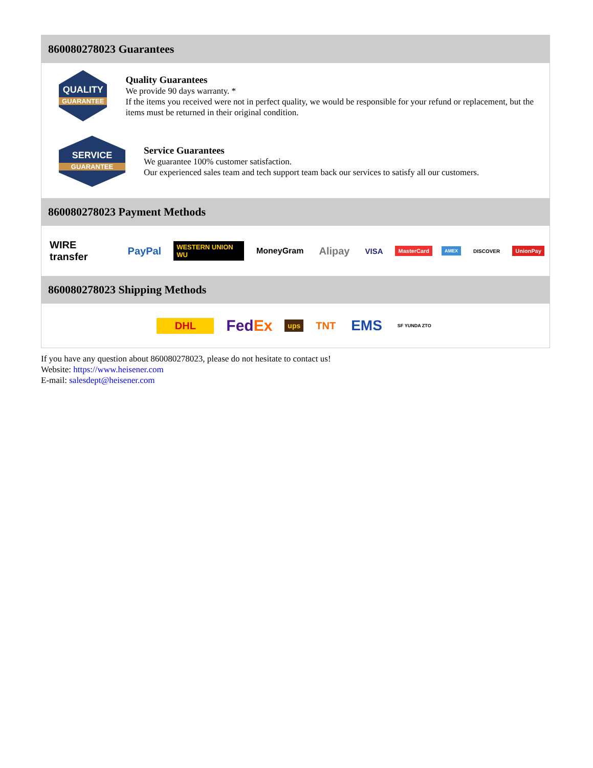860080278023 Guarantees
QUALITY
GUARANTEE
Quality Guarantees
We provide 90 days warranty. *
If the items you received were not in perfect quality, we would be responsible for your refund or replacement, but the items must be returned in their original condition.
SERVICE
GUARANTEE
Service Guarantees
We guarantee 100% customer satisfaction.
Our experienced sales team and tech support team back our services to satisfy all our customers.
860080278023 Payment Methods
WIRE transfer PayPal WESTERN UNION WU MoneyGram Alipay VISA MasterCard AMEX DISCOVER UnionPay
860080278023 Shipping Methods
DHL FedEx ups TNT EMS SF YUNDA ZTO
If you have any question about 860080278023, please do not hesitate to contact us!
Website: https://www.heisener.com
E-mail: salesdept@heisener.com